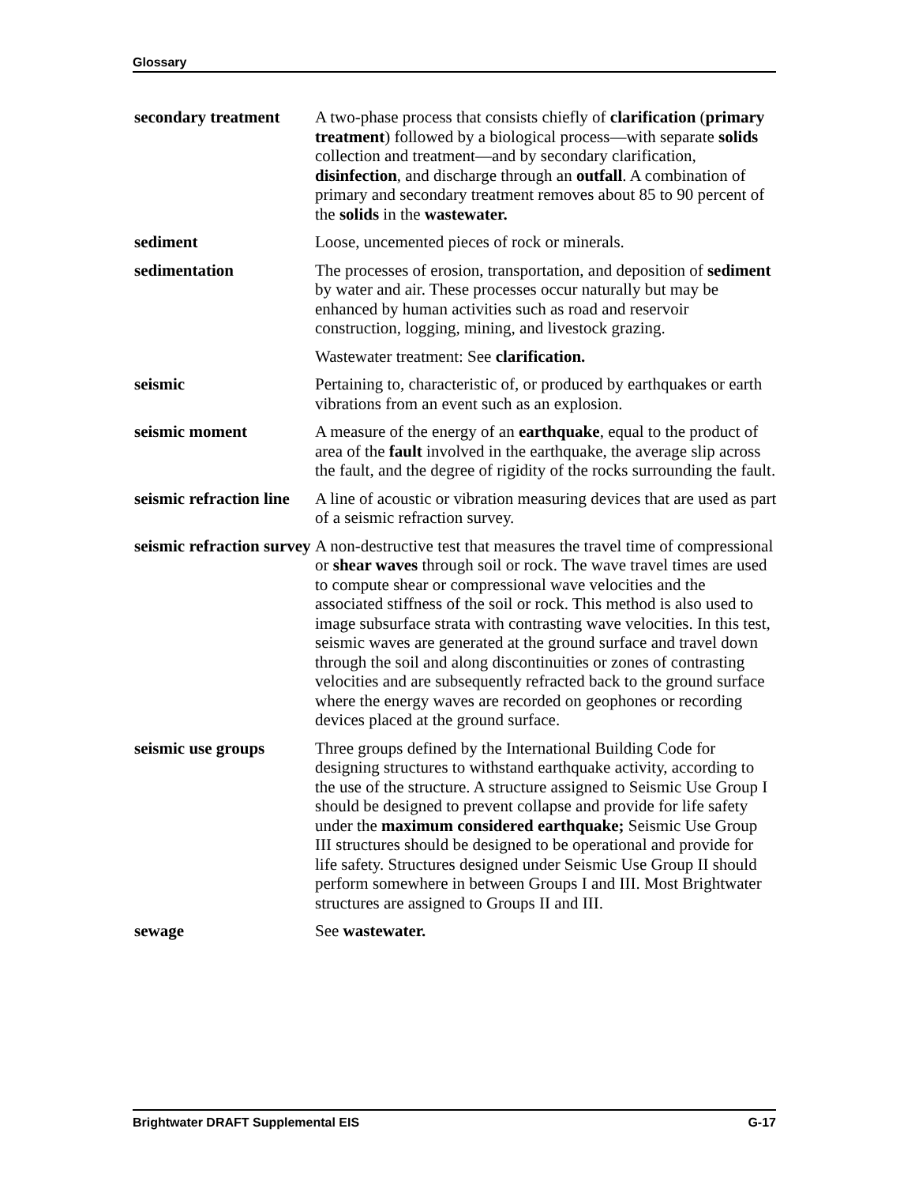Glossary
secondary treatment
A two-phase process that consists chiefly of clarification (primary treatment) followed by a biological process—with separate solids collection and treatment—and by secondary clarification, disinfection, and discharge through an outfall. A combination of primary and secondary treatment removes about 85 to 90 percent of the solids in the wastewater.
sediment Loose, uncemented pieces of rock or minerals.
sedimentation The processes of erosion, transportation, and deposition of sediment by water and air. These processes occur naturally but may be enhanced by human activities such as road and reservoir construction, logging, mining, and livestock grazing.
Wastewater treatment: See clarification.
seismic Pertaining to, characteristic of, or produced by earthquakes or earth vibrations from an event such as an explosion.
seismic moment A measure of the energy of an earthquake, equal to the product of area of the fault involved in the earthquake, the average slip across the fault, and the degree of rigidity of the rocks surrounding the fault.
seismic refraction line
A line of acoustic or vibration measuring devices that are used as part of a seismic refraction survey.
seismic refraction survey
A non-destructive test that measures the travel time of compressional or shear waves through soil or rock. The wave travel times are used to compute shear or compressional wave velocities and the associated stiffness of the soil or rock. This method is also used to image subsurface strata with contrasting wave velocities. In this test, seismic waves are generated at the ground surface and travel down through the soil and along discontinuities or zones of contrasting velocities and are subsequently refracted back to the ground surface where the energy waves are recorded on geophones or recording devices placed at the ground surface.
seismic use groups Three groups defined by the International Building Code for designing structures to withstand earthquake activity, according to the use of the structure. A structure assigned to Seismic Use Group I should be designed to prevent collapse and provide for life safety under the maximum considered earthquake; Seismic Use Group III structures should be designed to be operational and provide for life safety. Structures designed under Seismic Use Group II should perform somewhere in between Groups I and III. Most Brightwater structures are assigned to Groups II and III.
sewage See wastewater.
Brightwater DRAFT Supplemental EIS G-17